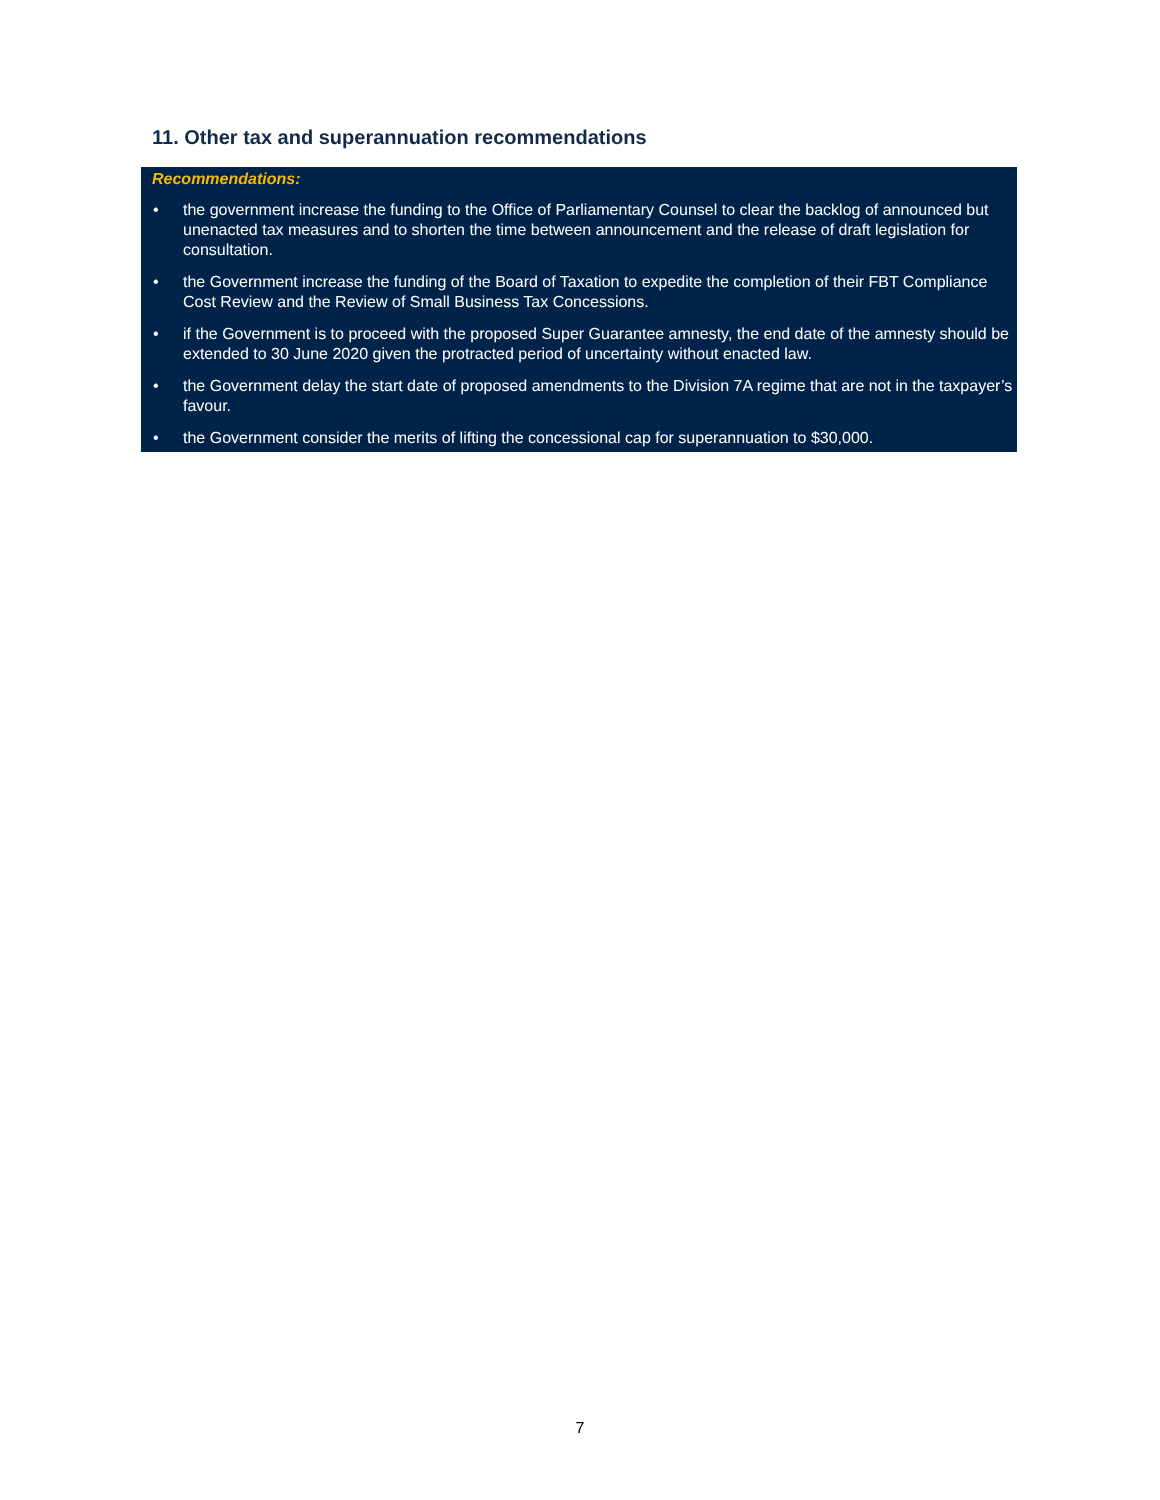11. Other tax and superannuation recommendations
Recommendations:
• the government increase the funding to the Office of Parliamentary Counsel to clear the backlog of announced but unenacted tax measures and to shorten the time between announcement and the release of draft legislation for consultation.
• the Government increase the funding of the Board of Taxation to expedite the completion of their FBT Compliance Cost Review and the Review of Small Business Tax Concessions.
• if the Government is to proceed with the proposed Super Guarantee amnesty, the end date of the amnesty should be extended to 30 June 2020 given the protracted period of uncertainty without enacted law.
• the Government delay the start date of proposed amendments to the Division 7A regime that are not in the taxpayer’s favour.
• the Government consider the merits of lifting the concessional cap for superannuation to $30,000.
7